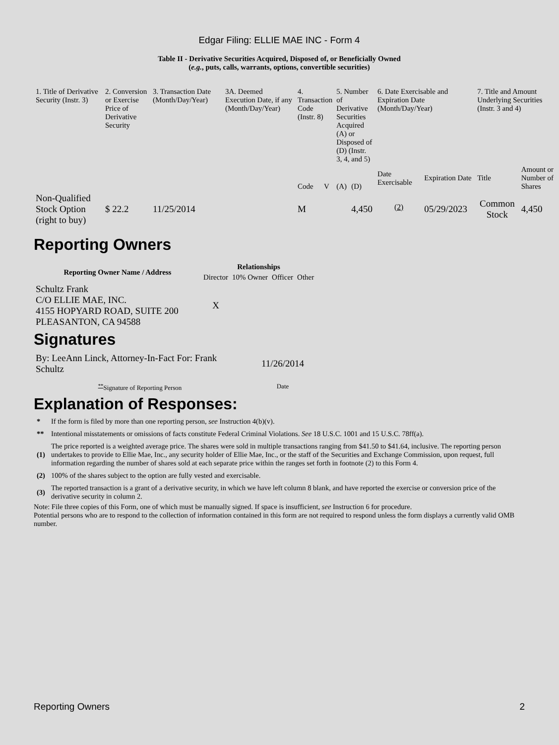Edgar Filing: ELLIE MAE INC - Form 4
Table II - Derivative Securities Acquired, Disposed of, or Beneficially Owned
(e.g., puts, calls, warrants, options, convertible securities)
| 1. Title of Derivative Security (Instr. 3) | 2. Conversion or Exercise Price of Derivative Security | 3. Transaction Date (Month/Day/Year) | 3A. Deemed Execution Date, if any (Month/Day/Year) | 4. Transaction Code (Instr. 8) | | 5. Number of Derivative Securities Acquired (A) or Disposed of (D) (Instr. 3, 4, and 5) | | 6. Date Exercisable and Expiration Date (Month/Day/Year) | | 7. Title and Amount Underlying Securities (Instr. 3 and 4) | |
| | | | | Code | V | (A) | (D) | Date Exercisable | Expiration Date | Title | Amount or Number of Shares |
| Non-Qualified Stock Option (right to buy) | $ 22.2 | 11/25/2014 | | M | | | 4,450 | <sup>(2)</sup> | 05/29/2023 | Common Stock | 4,450 |
Reporting Owners
| Reporting Owner Name / Address | Relationships | | | |
| --- | --- | --- | --- | --- |
| | Director | 10% Owner | Officer | Other |
| Schultz Frank C/O ELLIE MAE, INC. 4155 HOPYARD ROAD, SUITE 200 PLEASANTON, CA 94588 | X | | | |
Signatures
| By: LeeAnn Linck, Attorney-In-Fact For: Frank Schultz | 11/26/2014 |
| <sup>**</sup> Signature of Reporting Person | Date |
Explanation of Responses:
| * | If the form is filed by more than one reporting person, see Instruction 4(b)(v). |
| ** | Intentional misstatements or omissions of facts constitute Federal Criminal Violations. See 18 U.S.C. 1001 and 15 U.S.C. 78ff(a). |
| (1) | The price reported is a weighted average price. The shares were sold in multiple transactions ranging from $41.50 to $41.64, inclusive. The reporting person undertakes to provide to Ellie Mae, Inc., any security holder of Ellie Mae, Inc., or the staff of the Securities and Exchange Commission, upon request, full information regarding the number of shares sold at each separate price within the ranges set forth in footnote (2) to this Form 4. |
| (2) | 100% of the shares subject to the option are fully vested and exercisable. |
| (3) | The reported transaction is a grant of a derivative security, in which we have left column 8 blank, and have reported the exercise or conversion price of the derivative security in column 2. |
Note: File three copies of this Form, one of which must be manually signed. If space is insufficient, see Instruction 6 for procedure.
Potential persons who are to respond to the collection of information contained in this form are not required to respond unless the form displays a currently valid OMB number.
Reporting Owners 2